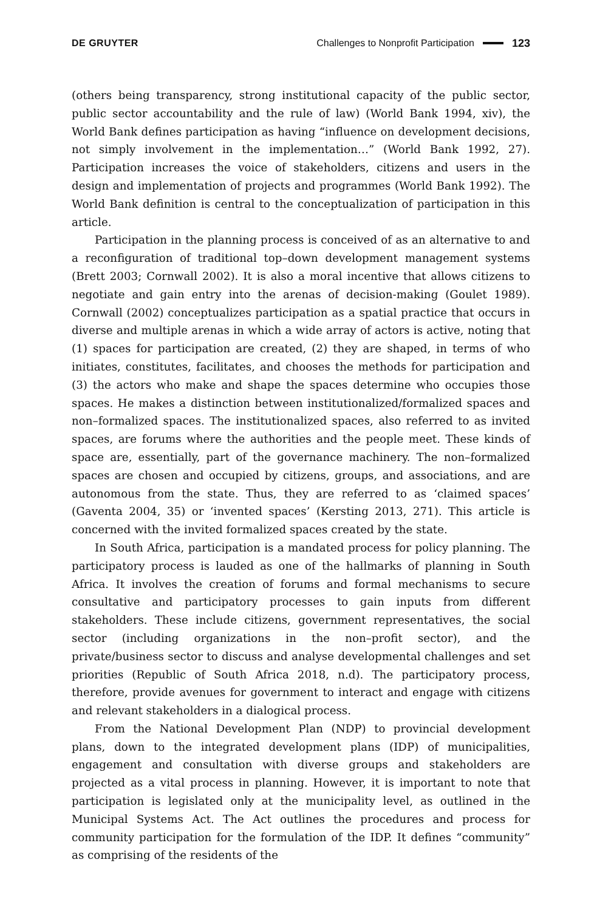DE GRUYTER Challenges to Nonprofit Participation 123
(others being transparency, strong institutional capacity of the public sector, public sector accountability and the rule of law) (World Bank 1994, xiv), the World Bank defines participation as having “influence on development decisions, not simply involvement in the implementation…” (World Bank 1992, 27). Participation increases the voice of stakeholders, citizens and users in the design and implementation of projects and programmes (World Bank 1992). The World Bank definition is central to the conceptualization of participation in this article.
Participation in the planning process is conceived of as an alternative to and a reconfiguration of traditional top–down development management systems (Brett 2003; Cornwall 2002). It is also a moral incentive that allows citizens to negotiate and gain entry into the arenas of decision-making (Goulet 1989). Cornwall (2002) conceptualizes participation as a spatial practice that occurs in diverse and multiple arenas in which a wide array of actors is active, noting that (1) spaces for participation are created, (2) they are shaped, in terms of who initiates, constitutes, facilitates, and chooses the methods for participation and (3) the actors who make and shape the spaces determine who occupies those spaces. He makes a distinction between institutionalized/formalized spaces and non–formalized spaces. The institutionalized spaces, also referred to as invited spaces, are forums where the authorities and the people meet. These kinds of space are, essentially, part of the governance machinery. The non–formalized spaces are chosen and occupied by citizens, groups, and associations, and are autonomous from the state. Thus, they are referred to as ‘claimed spaces’ (Gaventa 2004, 35) or ‘invented spaces’ (Kersting 2013, 271). This article is concerned with the invited formalized spaces created by the state.
In South Africa, participation is a mandated process for policy planning. The participatory process is lauded as one of the hallmarks of planning in South Africa. It involves the creation of forums and formal mechanisms to secure consultative and participatory processes to gain inputs from different stakeholders. These include citizens, government representatives, the social sector (including organizations in the non–profit sector), and the private/business sector to discuss and analyse developmental challenges and set priorities (Republic of South Africa 2018, n.d). The participatory process, therefore, provide avenues for government to interact and engage with citizens and relevant stakeholders in a dialogical process.
From the National Development Plan (NDP) to provincial development plans, down to the integrated development plans (IDP) of municipalities, engagement and consultation with diverse groups and stakeholders are projected as a vital process in planning. However, it is important to note that participation is legislated only at the municipality level, as outlined in the Municipal Systems Act. The Act outlines the procedures and process for community participation for the formulation of the IDP. It defines “community” as comprising of the residents of the